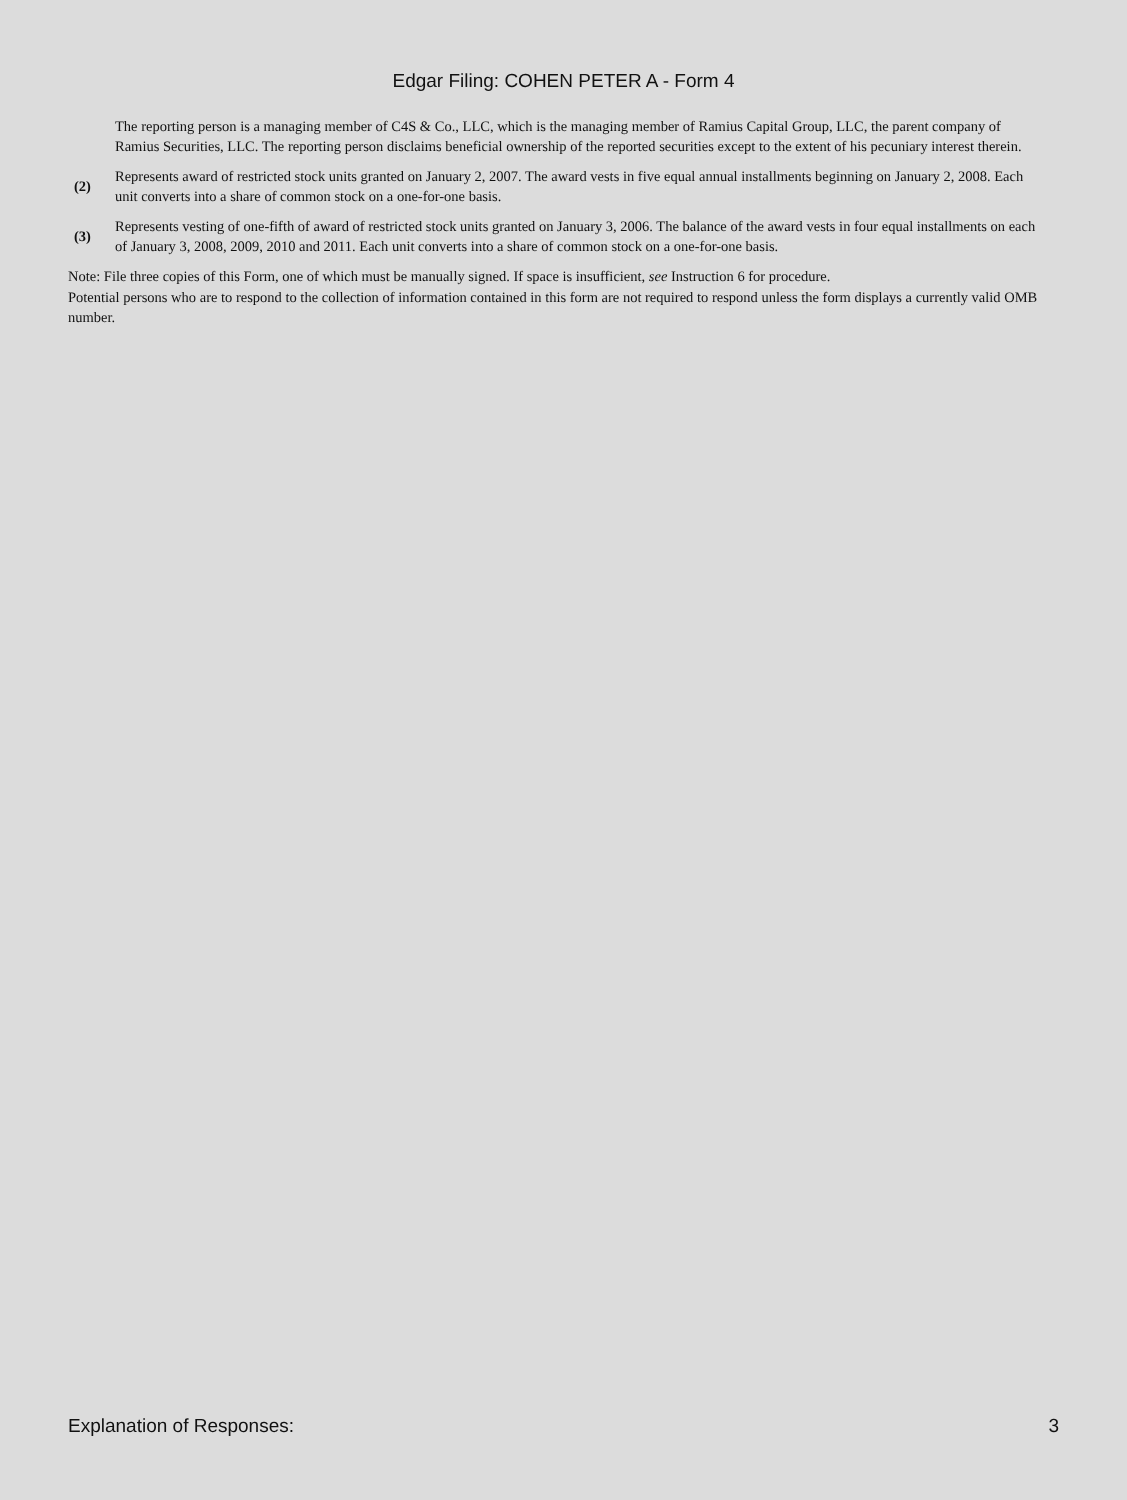Edgar Filing: COHEN PETER A - Form 4
The reporting person is a managing member of C4S & Co., LLC, which is the managing member of Ramius Capital Group, LLC, the parent company of Ramius Securities, LLC. The reporting person disclaims beneficial ownership of the reported securities except to the extent of his pecuniary interest therein.
(2) Represents award of restricted stock units granted on January 2, 2007. The award vests in five equal annual installments beginning on January 2, 2008. Each unit converts into a share of common stock on a one-for-one basis.
(3) Represents vesting of one-fifth of award of restricted stock units granted on January 3, 2006. The balance of the award vests in four equal installments on each of January 3, 2008, 2009, 2010 and 2011. Each unit converts into a share of common stock on a one-for-one basis.
Note: File three copies of this Form, one of which must be manually signed. If space is insufficient, see Instruction 6 for procedure.
Potential persons who are to respond to the collection of information contained in this form are not required to respond unless the form displays a currently valid OMB number.
Explanation of Responses: 3